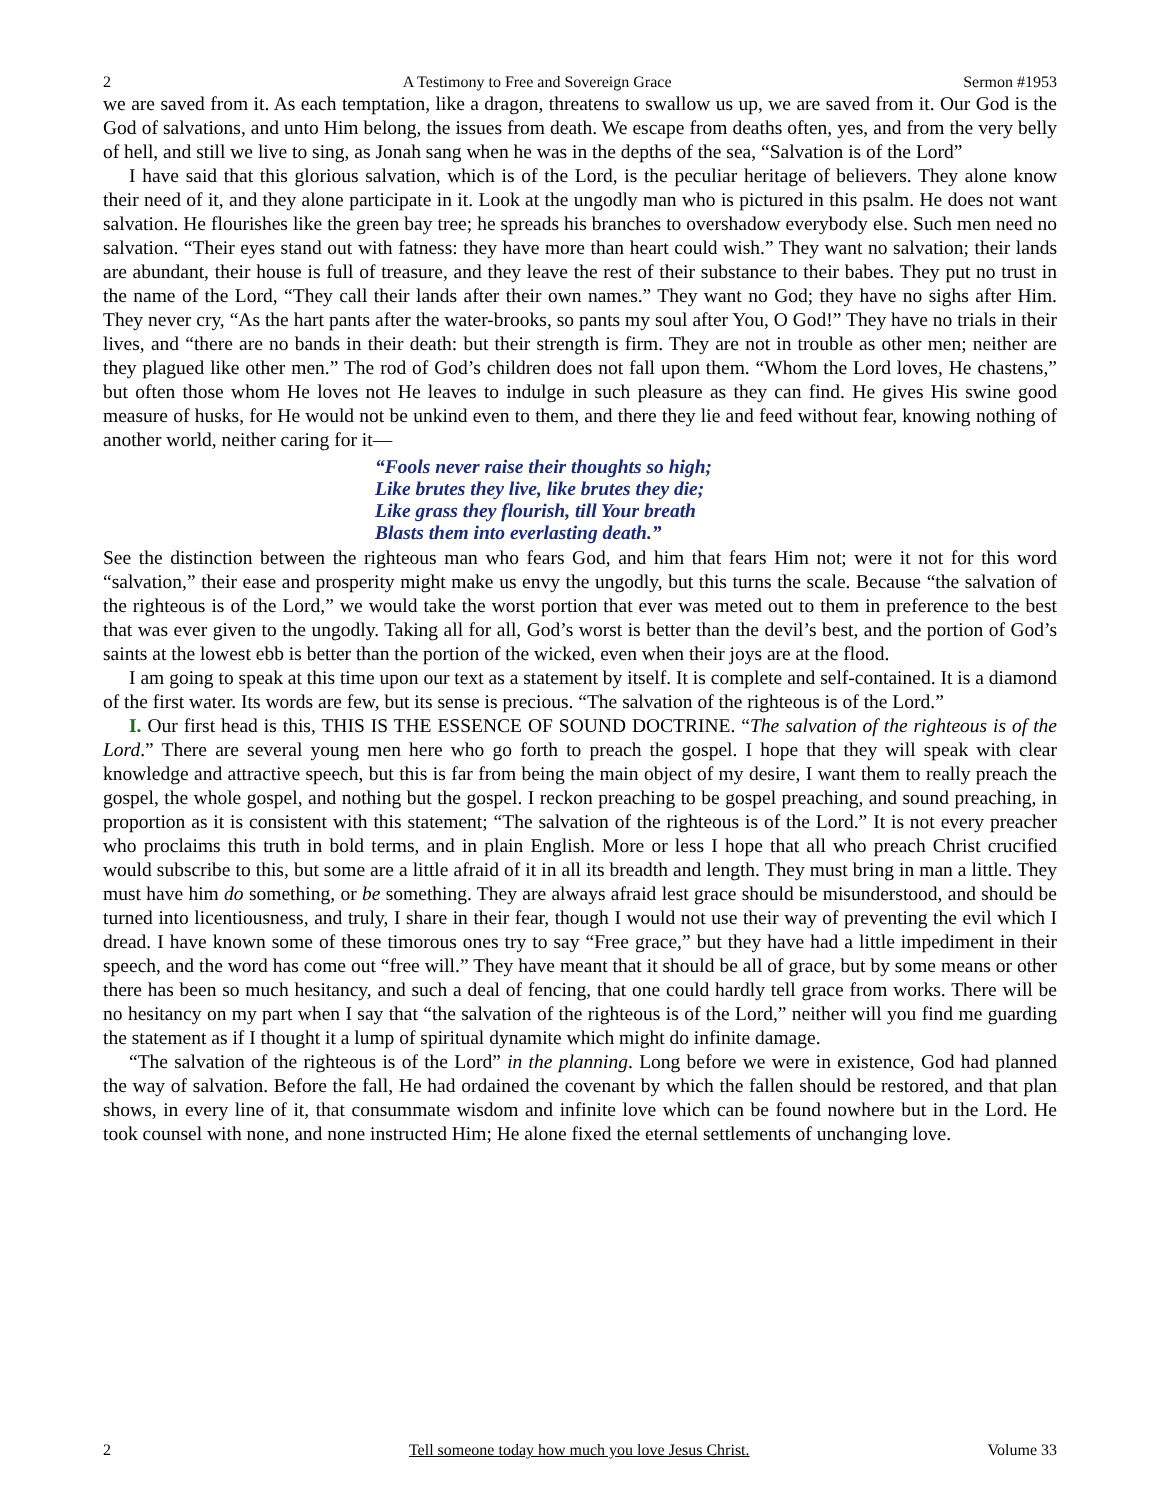2 A Testimony to Free and Sovereign Grace Sermon #1953
we are saved from it. As each temptation, like a dragon, threatens to swallow us up, we are saved from it. Our God is the God of salvations, and unto Him belong, the issues from death. We escape from deaths often, yes, and from the very belly of hell, and still we live to sing, as Jonah sang when he was in the depths of the sea, “Salvation is of the Lord”
I have said that this glorious salvation, which is of the Lord, is the peculiar heritage of believers. They alone know their need of it, and they alone participate in it. Look at the ungodly man who is pictured in this psalm. He does not want salvation. He flourishes like the green bay tree; he spreads his branches to overshadow everybody else. Such men need no salvation. “Their eyes stand out with fatness: they have more than heart could wish.” They want no salvation; their lands are abundant, their house is full of treasure, and they leave the rest of their substance to their babes. They put no trust in the name of the Lord, “They call their lands after their own names.” They want no God; they have no sighs after Him. They never cry, “As the hart pants after the water-brooks, so pants my soul after You, O God!” They have no trials in their lives, and “there are no bands in their death: but their strength is firm. They are not in trouble as other men; neither are they plagued like other men.” The rod of God’s children does not fall upon them. “Whom the Lord loves, He chastens,” but often those whom He loves not He leaves to indulge in such pleasure as they can find. He gives His swine good measure of husks, for He would not be unkind even to them, and there they lie and feed without fear, knowing nothing of another world, neither caring for it—
“Fools never raise their thoughts so high;
Like brutes they live, like brutes they die;
Like grass they flourish, till Your breath
Blasts them into everlasting death.”
See the distinction between the righteous man who fears God, and him that fears Him not; were it not for this word “salvation,” their ease and prosperity might make us envy the ungodly, but this turns the scale. Because “the salvation of the righteous is of the Lord,” we would take the worst portion that ever was meted out to them in preference to the best that was ever given to the ungodly. Taking all for all, God’s worst is better than the devil’s best, and the portion of God’s saints at the lowest ebb is better than the portion of the wicked, even when their joys are at the flood.
I am going to speak at this time upon our text as a statement by itself. It is complete and self-contained. It is a diamond of the first water. Its words are few, but its sense is precious. “The salvation of the righteous is of the Lord.”
I. Our first head is this, THIS IS THE ESSENCE OF SOUND DOCTRINE. “The salvation of the righteous is of the Lord.” There are several young men here who go forth to preach the gospel. I hope that they will speak with clear knowledge and attractive speech, but this is far from being the main object of my desire, I want them to really preach the gospel, the whole gospel, and nothing but the gospel. I reckon preaching to be gospel preaching, and sound preaching, in proportion as it is consistent with this statement; “The salvation of the righteous is of the Lord.” It is not every preacher who proclaims this truth in bold terms, and in plain English. More or less I hope that all who preach Christ crucified would subscribe to this, but some are a little afraid of it in all its breadth and length. They must bring in man a little. They must have him do something, or be something. They are always afraid lest grace should be misunderstood, and should be turned into licentiousness, and truly, I share in their fear, though I would not use their way of preventing the evil which I dread. I have known some of these timorous ones try to say “Free grace,” but they have had a little impediment in their speech, and the word has come out “free will.” They have meant that it should be all of grace, but by some means or other there has been so much hesitancy, and such a deal of fencing, that one could hardly tell grace from works. There will be no hesitancy on my part when I say that “the salvation of the righteous is of the Lord,” neither will you find me guarding the statement as if I thought it a lump of spiritual dynamite which might do infinite damage.
“The salvation of the righteous is of the Lord” in the planning. Long before we were in existence, God had planned the way of salvation. Before the fall, He had ordained the covenant by which the fallen should be restored, and that plan shows, in every line of it, that consummate wisdom and infinite love which can be found nowhere but in the Lord. He took counsel with none, and none instructed Him; He alone fixed the eternal settlements of unchanging love.
2 Tell someone today how much you love Jesus Christ. Volume 33